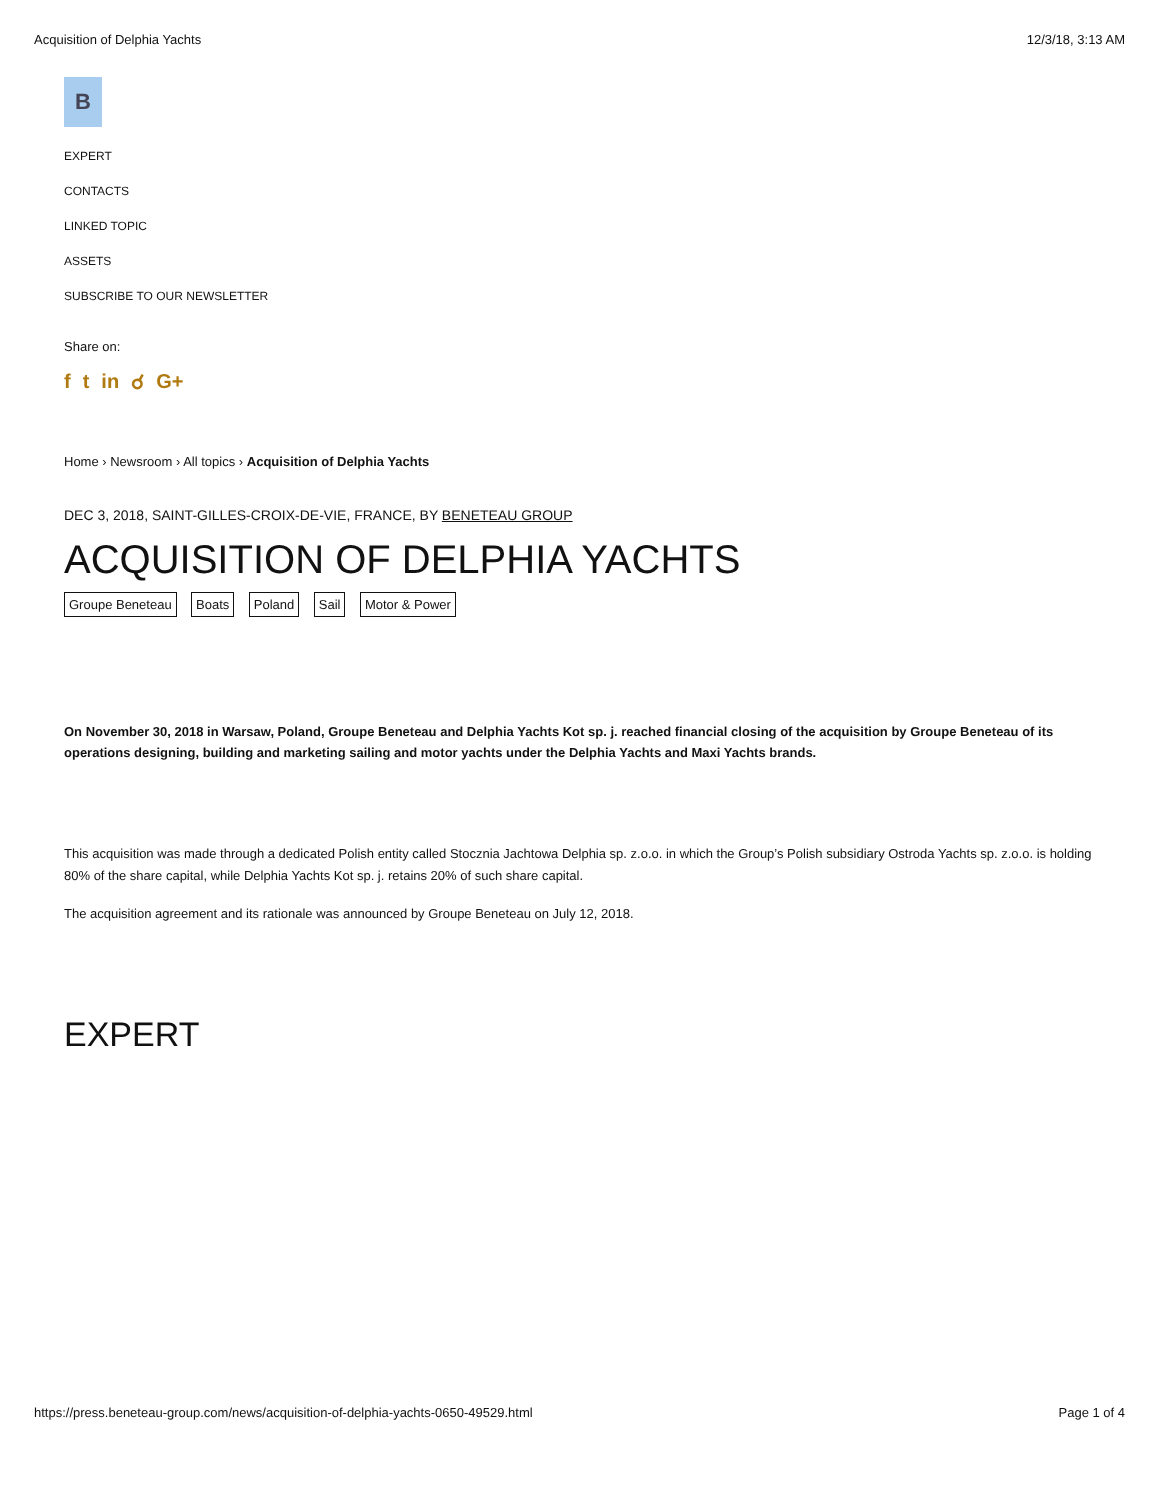Acquisition of Delphia Yachts 12/3/18, 3:13 AM
B
EXPERT
CONTACTS
LINKED TOPIC
ASSETS
SUBSCRIBE TO OUR NEWSLETTER
Share on:
f t in ☌ G+
Home › Newsroom › All topics › Acquisition of Delphia Yachts
DEC 3, 2018, SAINT-GILLES-CROIX-DE-VIE, FRANCE, BY BENETEAU GROUP
ACQUISITION OF DELPHIA YACHTS
Groupe Beneteau Boats Poland Sail Motor & Power
On November 30, 2018 in Warsaw, Poland, Groupe Beneteau and Delphia Yachts Kot sp. j. reached financial closing of the acquisition by Groupe Beneteau of its operations designing, building and marketing sailing and motor yachts under the Delphia Yachts and Maxi Yachts brands.
This acquisition was made through a dedicated Polish entity called Stocznia Jachtowa Delphia sp. z.o.o. in which the Group’s Polish subsidiary Ostroda Yachts sp. z.o.o. is holding 80% of the share capital, while Delphia Yachts Kot sp. j. retains 20% of such share capital.
The acquisition agreement and its rationale was announced by Groupe Beneteau on July 12, 2018.
EXPERT
https://press.beneteau-group.com/news/acquisition-of-delphia-yachts-0650-49529.html Page 1 of 4